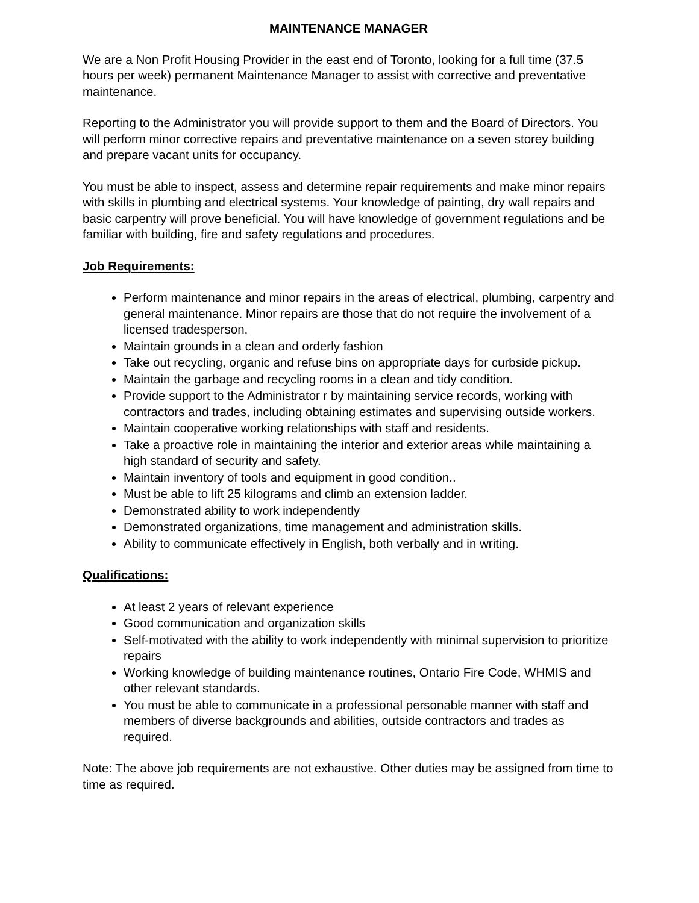MAINTENANCE MANAGER
We are a Non Profit Housing Provider in the east end of Toronto, looking for a full time (37.5 hours per week) permanent Maintenance Manager to assist with corrective and preventative maintenance.
Reporting to the Administrator you will provide support to them and the Board of Directors. You will perform minor corrective repairs and preventative maintenance on a seven storey building and prepare vacant units for occupancy.
You must be able to inspect, assess and determine repair requirements and make minor repairs with skills in plumbing and electrical systems. Your knowledge of painting, dry wall repairs and basic carpentry will prove beneficial. You will have knowledge of government regulations and be familiar with building, fire and safety regulations and procedures.
Job Requirements:
Perform maintenance and minor repairs in the areas of electrical, plumbing, carpentry and general maintenance. Minor repairs are those that do not require the involvement of a licensed tradesperson.
Maintain grounds in a clean and orderly fashion
Take out recycling, organic and refuse bins on appropriate days for curbside pickup.
Maintain the garbage and recycling rooms in a clean and tidy condition.
Provide support to the Administrator r by maintaining service records, working with contractors and trades, including obtaining estimates and supervising outside workers.
Maintain cooperative working relationships with staff and residents.
Take a proactive role in maintaining the interior and exterior areas while maintaining a high standard of security and safety.
Maintain inventory of tools and equipment in good condition..
Must be able to lift 25 kilograms and climb an extension ladder.
Demonstrated ability to work independently
Demonstrated organizations, time management and administration skills.
Ability to communicate effectively in English, both verbally and in writing.
Qualifications:
At least 2 years of relevant experience
Good communication and organization skills
Self-motivated with the ability to work independently with minimal supervision to prioritize repairs
Working knowledge of building maintenance routines, Ontario Fire Code, WHMIS and other relevant standards.
You must be able to communicate in a professional personable manner with staff and members of diverse backgrounds and abilities, outside contractors and trades as required.
Note: The above job requirements are not exhaustive. Other duties may be assigned from time to time as required.